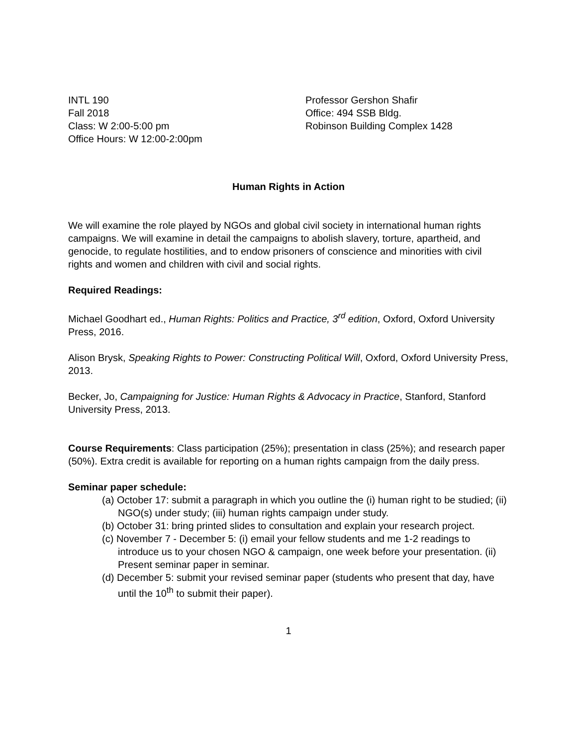INTL 190
Fall 2018
Class: W 2:00-5:00 pm
Office Hours: W 12:00-2:00pm
Professor Gershon Shafir
Office: 494 SSB Bldg.
Robinson Building Complex 1428
Human Rights in Action
We will examine the role played by NGOs and global civil society in international human rights campaigns. We will examine in detail the campaigns to abolish slavery, torture, apartheid, and genocide, to regulate hostilities, and to endow prisoners of conscience and minorities with civil rights and women and children with civil and social rights.
Required Readings:
Michael Goodhart ed., Human Rights: Politics and Practice, 3<sup>rd</sup> edition, Oxford, Oxford University Press, 2016.
Alison Brysk, Speaking Rights to Power: Constructing Political Will, Oxford, Oxford University Press, 2013.
Becker, Jo, Campaigning for Justice: Human Rights & Advocacy in Practice, Stanford, Stanford University Press, 2013.
Course Requirements: Class participation (25%); presentation in class (25%); and research paper (50%). Extra credit is available for reporting on a human rights campaign from the daily press.
Seminar paper schedule:
(a) October 17: submit a paragraph in which you outline the (i) human right to be studied; (ii) NGO(s) under study; (iii) human rights campaign under study.
(b) October 31: bring printed slides to consultation and explain your research project.
(c) November 7 - December 5: (i) email your fellow students and me 1-2 readings to introduce us to your chosen NGO & campaign, one week before your presentation. (ii) Present seminar paper in seminar.
(d) December 5: submit your revised seminar paper (students who present that day, have until the 10<sup>th</sup> to submit their paper).
1